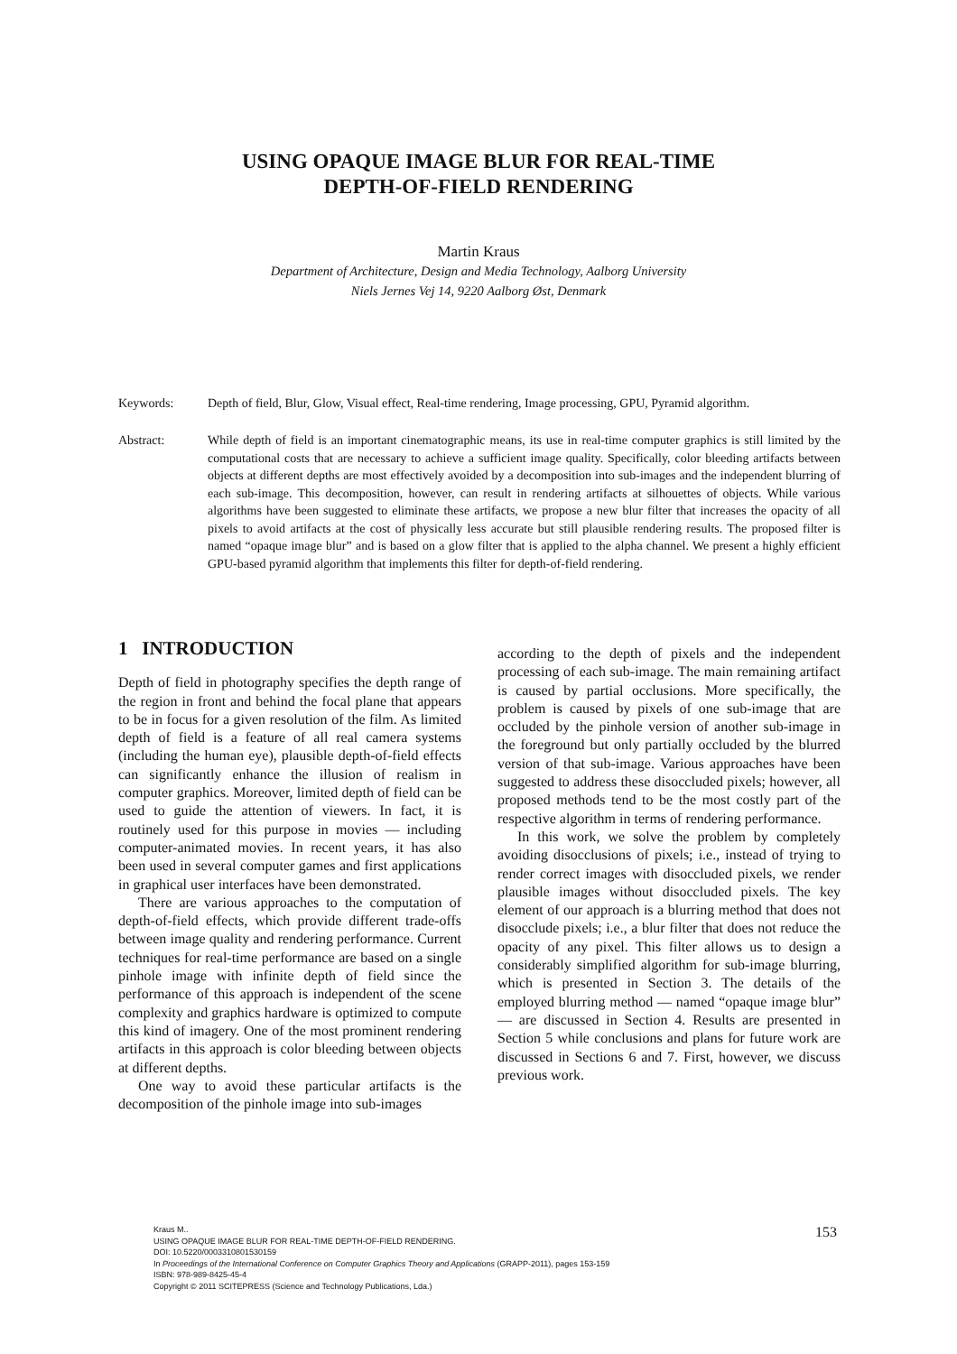USING OPAQUE IMAGE BLUR FOR REAL-TIME
DEPTH-OF-FIELD RENDERING
Martin Kraus
Department of Architecture, Design and Media Technology, Aalborg University
Niels Jernes Vej 14, 9220 Aalborg Øst, Denmark
Keywords: Depth of field, Blur, Glow, Visual effect, Real-time rendering, Image processing, GPU, Pyramid algorithm.
Abstract: While depth of field is an important cinematographic means, its use in real-time computer graphics is still limited by the computational costs that are necessary to achieve a sufficient image quality. Specifically, color bleeding artifacts between objects at different depths are most effectively avoided by a decomposition into sub-images and the independent blurring of each sub-image. This decomposition, however, can result in rendering artifacts at silhouettes of objects. While various algorithms have been suggested to eliminate these artifacts, we propose a new blur filter that increases the opacity of all pixels to avoid artifacts at the cost of physically less accurate but still plausible rendering results. The proposed filter is named “opaque image blur” and is based on a glow filter that is applied to the alpha channel. We present a highly efficient GPU-based pyramid algorithm that implements this filter for depth-of-field rendering.
1 INTRODUCTION
Depth of field in photography specifies the depth range of the region in front and behind the focal plane that appears to be in focus for a given resolution of the film. As limited depth of field is a feature of all real camera systems (including the human eye), plausible depth-of-field effects can significantly enhance the illusion of realism in computer graphics. Moreover, limited depth of field can be used to guide the attention of viewers. In fact, it is routinely used for this purpose in movies — including computer-animated movies. In recent years, it has also been used in several computer games and first applications in graphical user interfaces have been demonstrated.
There are various approaches to the computation of depth-of-field effects, which provide different trade-offs between image quality and rendering performance. Current techniques for real-time performance are based on a single pinhole image with infinite depth of field since the performance of this approach is independent of the scene complexity and graphics hardware is optimized to compute this kind of imagery. One of the most prominent rendering artifacts in this approach is color bleeding between objects at different depths.
One way to avoid these particular artifacts is the decomposition of the pinhole image into sub-images
according to the depth of pixels and the independent processing of each sub-image. The main remaining artifact is caused by partial occlusions. More specifically, the problem is caused by pixels of one sub-image that are occluded by the pinhole version of another sub-image in the foreground but only partially occluded by the blurred version of that sub-image. Various approaches have been suggested to address these disoccluded pixels; however, all proposed methods tend to be the most costly part of the respective algorithm in terms of rendering performance.
In this work, we solve the problem by completely avoiding disocclusions of pixels; i.e., instead of trying to render correct images with disoccluded pixels, we render plausible images without disoccluded pixels. The key element of our approach is a blurring method that does not disocclude pixels; i.e., a blur filter that does not reduce the opacity of any pixel. This filter allows us to design a considerably simplified algorithm for sub-image blurring, which is presented in Section 3. The details of the employed blurring method — named “opaque image blur” — are discussed in Section 4. Results are presented in Section 5 while conclusions and plans for future work are discussed in Sections 6 and 7. First, however, we discuss previous work.
Kraus M..
USING OPAQUE IMAGE BLUR FOR REAL-TIME DEPTH-OF-FIELD RENDERING.
DOI: 10.5220/0003310801530159
In Proceedings of the International Conference on Computer Graphics Theory and Applications (GRAPP-2011), pages 153-159
ISBN: 978-989-8425-45-4
Copyright © 2011 SCITEPRESS (Science and Technology Publications, Lda.)
153